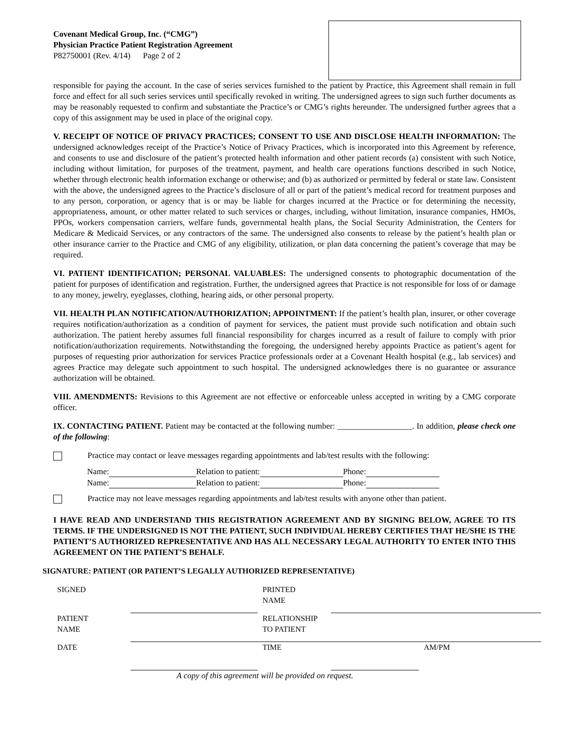Covenant Medical Group, Inc. (“CMG”)
Physician Practice Patient Registration Agreement
P82750001 (Rev. 4/14) Page 2 of 2
responsible for paying the account. In the case of series services furnished to the patient by Practice, this Agreement shall remain in full force and effect for all such series services until specifically revoked in writing. The undersigned agrees to sign such further documents as may be reasonably requested to confirm and substantiate the Practice’s or CMG’s rights hereunder. The undersigned further agrees that a copy of this assignment may be used in place of the original copy.
V. RECEIPT OF NOTICE OF PRIVACY PRACTICES; CONSENT TO USE AND DISCLOSE HEALTH INFORMATION: The undersigned acknowledges receipt of the Practice’s Notice of Privacy Practices, which is incorporated into this Agreement by reference, and consents to use and disclosure of the patient’s protected health information and other patient records (a) consistent with such Notice, including without limitation, for purposes of the treatment, payment, and health care operations functions described in such Notice, whether through electronic health information exchange or otherwise; and (b) as authorized or permitted by federal or state law. Consistent with the above, the undersigned agrees to the Practice’s disclosure of all or part of the patient’s medical record for treatment purposes and to any person, corporation, or agency that is or may be liable for charges incurred at the Practice or for determining the necessity, appropriateness, amount, or other matter related to such services or charges, including, without limitation, insurance companies, HMOs, PPOs, workers compensation carriers, welfare funds, governmental health plans, the Social Security Administration, the Centers for Medicare & Medicaid Services, or any contractors of the same. The undersigned also consents to release by the patient’s health plan or other insurance carrier to the Practice and CMG of any eligibility, utilization, or plan data concerning the patient’s coverage that may be required.
VI. PATIENT IDENTIFICATION; PERSONAL VALUABLES: The undersigned consents to photographic documentation of the patient for purposes of identification and registration. Further, the undersigned agrees that Practice is not responsible for loss of or damage to any money, jewelry, eyeglasses, clothing, hearing aids, or other personal property.
VII. HEALTH PLAN NOTIFICATION/AUTHORIZATION; APPOINTMENT: If the patient’s health plan, insurer, or other coverage requires notification/authorization as a condition of payment for services, the patient must provide such notification and obtain such authorization. The patient hereby assumes full financial responsibility for charges incurred as a result of failure to comply with prior notification/authorization requirements. Notwithstanding the foregoing, the undersigned hereby appoints Practice as patient’s agent for purposes of requesting prior authorization for services Practice professionals order at a Covenant Health hospital (e.g., lab services) and agrees Practice may delegate such appointment to such hospital. The undersigned acknowledges there is no guarantee or assurance authorization will be obtained.
VIII. AMENDMENTS: Revisions to this Agreement are not effective or enforceable unless accepted in writing by a CMG corporate officer.
IX. CONTACTING PATIENT. Patient may be contacted at the following number: __________________. In addition, please check one of the following:
Practice may contact or leave messages regarding appointments and lab/test results with the following:
Name: Relation to patient: Phone:
Name: Relation to patient: Phone:
Practice may not leave messages regarding appointments and lab/test results with anyone other than patient.
I HAVE READ AND UNDERSTAND THIS REGISTRATION AGREEMENT AND BY SIGNING BELOW, AGREE TO ITS TERMS. IF THE UNDERSIGNED IS NOT THE PATIENT, SUCH INDIVIDUAL HEREBY CERTIFIES THAT HE/SHE IS THE PATIENT’S AUTHORIZED REPRESENTATIVE AND HAS ALL NECESSARY LEGAL AUTHORITY TO ENTER INTO THIS AGREEMENT ON THE PATIENT’S BEHALF.
SIGNATURE: PATIENT (OR PATIENT’S LEGALLY AUTHORIZED REPRESENTATIVE)
| SIGNED | | PRINTED NAME | | |
| PATIENT NAME | | RELATIONSHIP TO PATIENT | | |
| DATE | | TIME | | AM/PM |
A copy of this agreement will be provided on request.